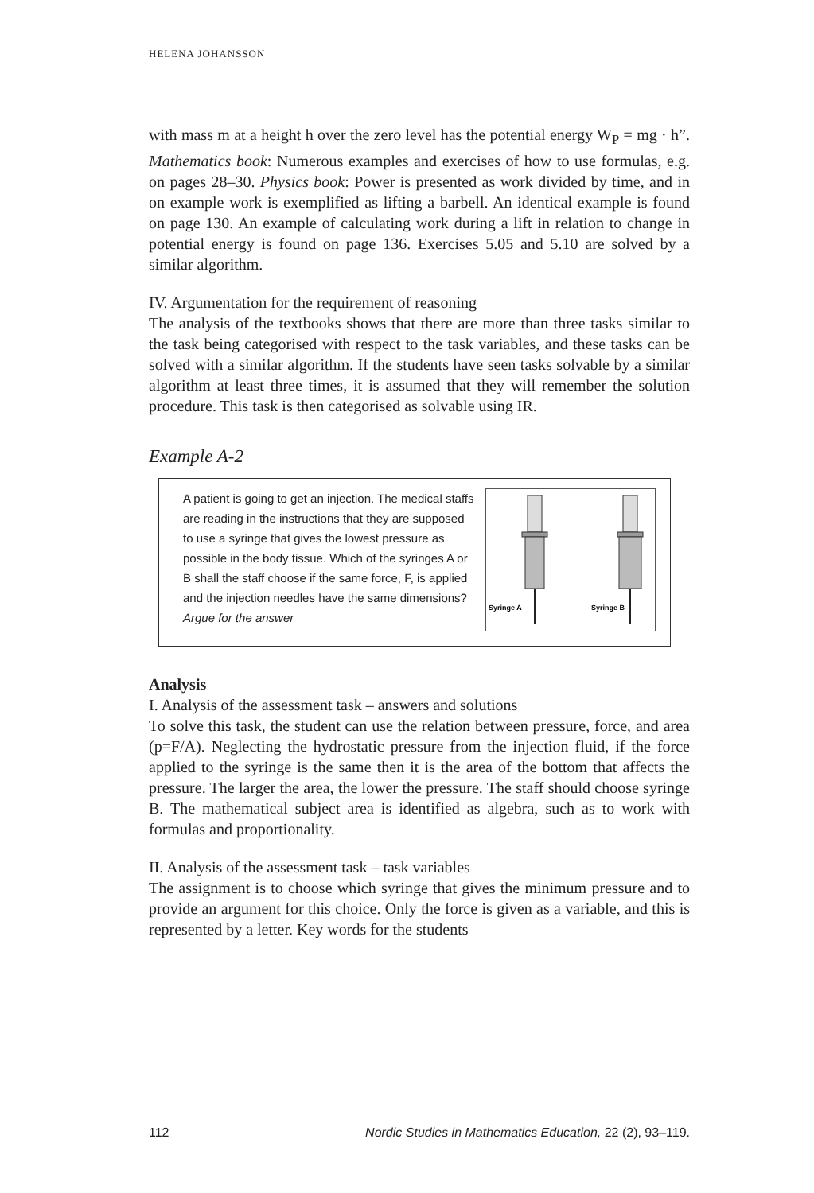HELENA JOHANSSON
with mass m at a height h over the zero level has the potential energy W<sub>P</sub> = mg · h”. Mathematics book: Numerous examples and exercises of how to use formulas, e.g. on pages 28–30. Physics book: Power is presented as work divided by time, and in on example work is exemplified as lifting a barbell. An identical example is found on page 130. An example of calculating work during a lift in relation to change in potential energy is found on page 136. Exercises 5.05 and 5.10 are solved by a similar algorithm.
IV. Argumentation for the requirement of reasoning
The analysis of the textbooks shows that there are more than three tasks similar to the task being categorised with respect to the task variables, and these tasks can be solved with a similar algorithm. If the students have seen tasks solvable by a similar algorithm at least three times, it is assumed that they will remember the solution procedure. This task is then categorised as solvable using IR.
Example A-2
A patient is going to get an injection. The medical staffs are reading in the instructions that they are supposed to use a syringe that gives the lowest pressure as possible in the body tissue. Which of the syringes A or B shall the staff choose if the same force, F, is applied and the injection needles have the same dimensions? Argue for the answer
Syringe A
Syringe B
Analysis
I. Analysis of the assessment task – answers and solutions
To solve this task, the student can use the relation between pressure, force, and area (p=F/A). Neglecting the hydrostatic pressure from the injection fluid, if the force applied to the syringe is the same then it is the area of the bottom that affects the pressure. The larger the area, the lower the pressure. The staff should choose syringe B. The mathematical subject area is identified as algebra, such as to work with formulas and proportionality.
II. Analysis of the assessment task – task variables
The assignment is to choose which syringe that gives the minimum pressure and to provide an argument for this choice. Only the force is given as a variable, and this is represented by a letter. Key words for the students
112 Nordic Studies in Mathematics Education, 22 (2), 93–119.